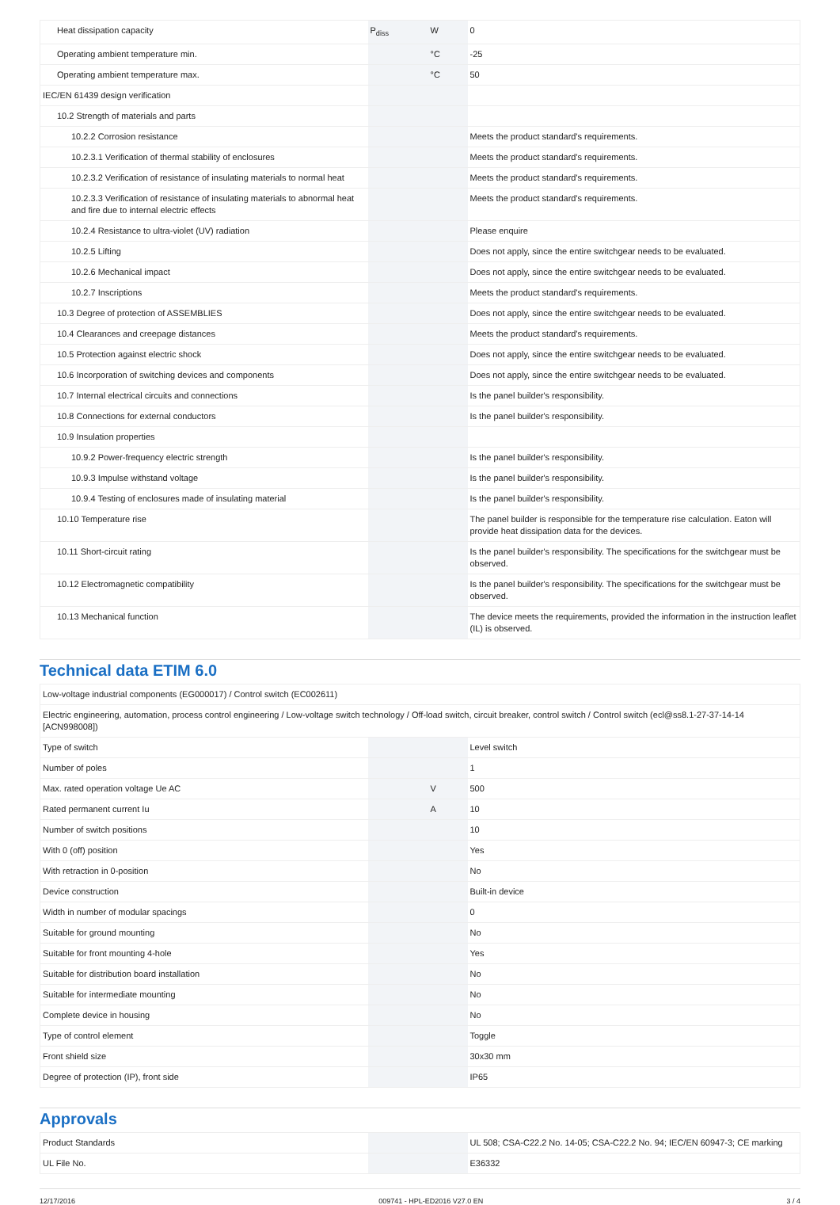| Heat dissipation capacity | P<sub>diss</sub> | W | 0 |
| Operating ambient temperature min. | | °C | -25 |
| Operating ambient temperature max. | | °C | 50 |
| IEC/EN 61439 design verification | | | |
| 10.2 Strength of materials and parts | | | |
| 10.2.2 Corrosion resistance | | | Meets the product standard's requirements. |
| 10.2.3.1 Verification of thermal stability of enclosures | | | Meets the product standard's requirements. |
| 10.2.3.2 Verification of resistance of insulating materials to normal heat | | | Meets the product standard's requirements. |
| 10.2.3.3 Verification of resistance of insulating materials to abnormal heat and fire due to internal electric effects | | | Meets the product standard's requirements. |
| 10.2.4 Resistance to ultra-violet (UV) radiation | | | Please enquire |
| 10.2.5 Lifting | | | Does not apply, since the entire switchgear needs to be evaluated. |
| 10.2.6 Mechanical impact | | | Does not apply, since the entire switchgear needs to be evaluated. |
| 10.2.7 Inscriptions | | | Meets the product standard's requirements. |
| 10.3 Degree of protection of ASSEMBLIES | | | Does not apply, since the entire switchgear needs to be evaluated. |
| 10.4 Clearances and creepage distances | | | Meets the product standard's requirements. |
| 10.5 Protection against electric shock | | | Does not apply, since the entire switchgear needs to be evaluated. |
| 10.6 Incorporation of switching devices and components | | | Does not apply, since the entire switchgear needs to be evaluated. |
| 10.7 Internal electrical circuits and connections | | | Is the panel builder's responsibility. |
| 10.8 Connections for external conductors | | | Is the panel builder's responsibility. |
| 10.9 Insulation properties | | | |
| 10.9.2 Power-frequency electric strength | | | Is the panel builder's responsibility. |
| 10.9.3 Impulse withstand voltage | | | Is the panel builder's responsibility. |
| 10.9.4 Testing of enclosures made of insulating material | | | Is the panel builder's responsibility. |
| 10.10 Temperature rise | | | The panel builder is responsible for the temperature rise calculation. Eaton will provide heat dissipation data for the devices. |
| 10.11 Short-circuit rating | | | Is the panel builder's responsibility. The specifications for the switchgear must be observed. |
| 10.12 Electromagnetic compatibility | | | Is the panel builder's responsibility. The specifications for the switchgear must be observed. |
| 10.13 Mechanical function | | | The device meets the requirements, provided the information in the instruction leaflet (IL) is observed. |
Technical data ETIM 6.0
| Low-voltage industrial components (EG000017) / Control switch (EC002611) | | | |
| Electric engineering, automation, process control engineering / Low-voltage switch technology / Off-load switch, circuit breaker, control switch / Control switch (ecl@ss8.1-27-37-14-14 [ACN998008]) | | | |
| Type of switch | | | Level switch |
| Number of poles | | | 1 |
| Max. rated operation voltage Ue AC | | V | 500 |
| Rated permanent current Iu | | A | 10 |
| Number of switch positions | | | 10 |
| With 0 (off) position | | | Yes |
| With retraction in 0-position | | | No |
| Device construction | | | Built-in device |
| Width in number of modular spacings | | | 0 |
| Suitable for ground mounting | | | No |
| Suitable for front mounting 4-hole | | | Yes |
| Suitable for distribution board installation | | | No |
| Suitable for intermediate mounting | | | No |
| Complete device in housing | | | No |
| Type of control element | | | Toggle |
| Front shield size | | | 30x30 mm |
| Degree of protection (IP), front side | | | IP65 |
Approvals
| Product Standards | | | UL 508; CSA-C22.2 No. 14-05; CSA-C22.2 No. 94; IEC/EN 60947-3; CE marking |
| UL File No. | | | E36332 |
12/17/2016 009741 - HPL-ED2016 V27.0 EN 3 / 4